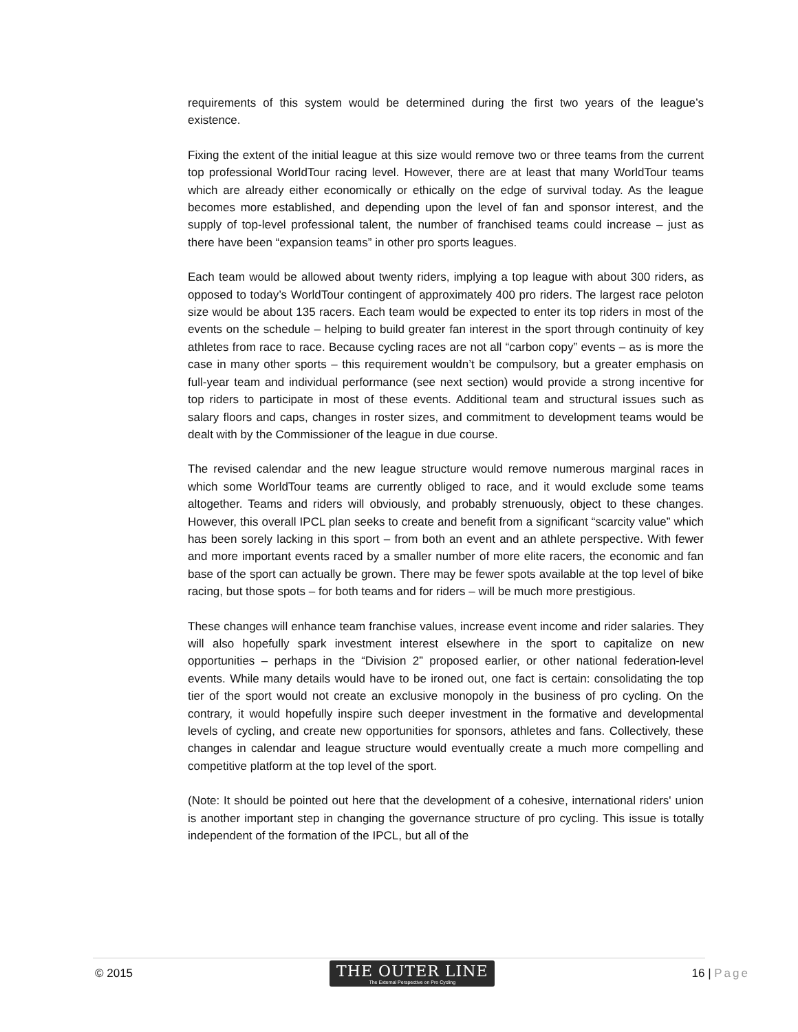requirements of this system would be determined during the first two years of the league’s existence.
Fixing the extent of the initial league at this size would remove two or three teams from the current top professional WorldTour racing level. However, there are at least that many WorldTour teams which are already either economically or ethically on the edge of survival today. As the league becomes more established, and depending upon the level of fan and sponsor interest, and the supply of top-level professional talent, the number of franchised teams could increase – just as there have been “expansion teams” in other pro sports leagues.
Each team would be allowed about twenty riders, implying a top league with about 300 riders, as opposed to today’s WorldTour contingent of approximately 400 pro riders. The largest race peloton size would be about 135 racers. Each team would be expected to enter its top riders in most of the events on the schedule – helping to build greater fan interest in the sport through continuity of key athletes from race to race. Because cycling races are not all “carbon copy” events – as is more the case in many other sports – this requirement wouldn’t be compulsory, but a greater emphasis on full-year team and individual performance (see next section) would provide a strong incentive for top riders to participate in most of these events. Additional team and structural issues such as salary floors and caps, changes in roster sizes, and commitment to development teams would be dealt with by the Commissioner of the league in due course.
The revised calendar and the new league structure would remove numerous marginal races in which some WorldTour teams are currently obliged to race, and it would exclude some teams altogether. Teams and riders will obviously, and probably strenuously, object to these changes. However, this overall IPCL plan seeks to create and benefit from a significant “scarcity value” which has been sorely lacking in this sport – from both an event and an athlete perspective. With fewer and more important events raced by a smaller number of more elite racers, the economic and fan base of the sport can actually be grown. There may be fewer spots available at the top level of bike racing, but those spots – for both teams and for riders – will be much more prestigious.
These changes will enhance team franchise values, increase event income and rider salaries. They will also hopefully spark investment interest elsewhere in the sport to capitalize on new opportunities – perhaps in the “Division 2” proposed earlier, or other national federation-level events. While many details would have to be ironed out, one fact is certain: consolidating the top tier of the sport would not create an exclusive monopoly in the business of pro cycling. On the contrary, it would hopefully inspire such deeper investment in the formative and developmental levels of cycling, and create new opportunities for sponsors, athletes and fans. Collectively, these changes in calendar and league structure would eventually create a much more compelling and competitive platform at the top level of the sport.
(Note: It should be pointed out here that the development of a cohesive, international riders' union is another important step in changing the governance structure of pro cycling. This issue is totally independent of the formation of the IPCL, but all of the
© 2015
THE OUTER LINE
The External Perspective on Pro Cycling
16 | Page